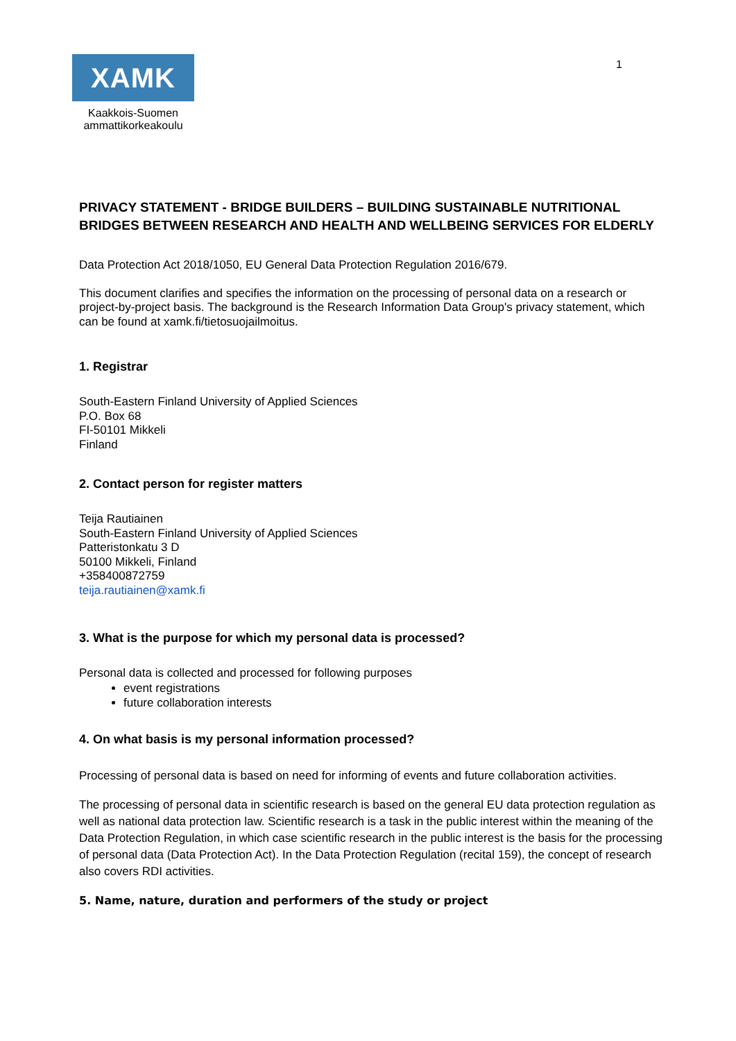XAMK
Kaakkois-Suomen
ammattikorkeakoulu
1
PRIVACY STATEMENT - BRIDGE BUILDERS – BUILDING SUSTAINABLE NUTRITIONAL BRIDGES BETWEEN RESEARCH AND HEALTH AND WELLBEING SERVICES FOR ELDERLY
Data Protection Act 2018/1050, EU General Data Protection Regulation 2016/679.
This document clarifies and specifies the information on the processing of personal data on a research or project-by-project basis. The background is the Research Information Data Group's privacy statement, which can be found at xamk.fi/tietosuojailmoitus.
1. Registrar
South-Eastern Finland University of Applied Sciences
P.O. Box 68
FI-50101 Mikkeli
Finland
2. Contact person for register matters
Teija Rautiainen
South-Eastern Finland University of Applied Sciences
Patteristonkatu 3 D
50100 Mikkeli, Finland
+358400872759
teija.rautiainen@xamk.fi
3. What is the purpose for which my personal data is processed?
Personal data is collected and processed for following purposes
event registrations
future collaboration interests
4. On what basis is my personal information processed?
Processing of personal data is based on need for informing of events and future collaboration activities.
The processing of personal data in scientific research is based on the general EU data protection regulation as well as national data protection law. Scientific research is a task in the public interest within the meaning of the Data Protection Regulation, in which case scientific research in the public interest is the basis for the processing of personal data (Data Protection Act). In the Data Protection Regulation (recital 159), the concept of research also covers RDI activities.
5. Name, nature, duration and performers of the study or project